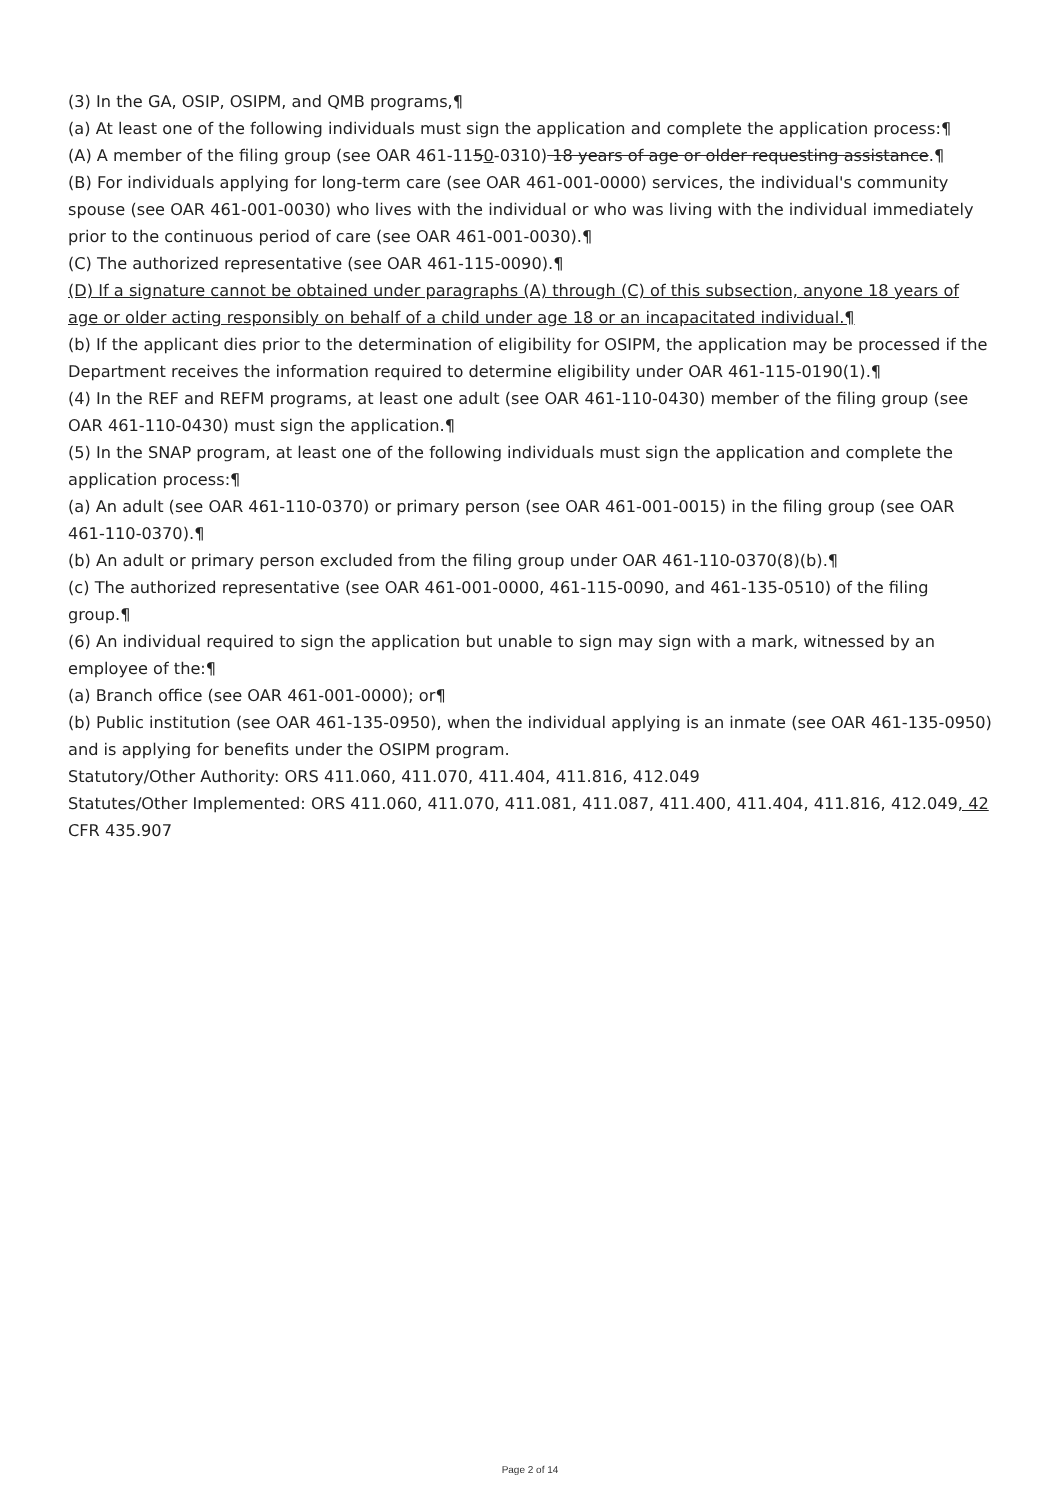(3) In the GA, OSIP, OSIPM, and QMB programs,¶
(a) At least one of the following individuals must sign the application and complete the application process:¶
(A) A member of the filing group (see OAR 461-1150-0310) 18 years of age or older requesting assistance.¶
(B) For individuals applying for long-term care (see OAR 461-001-0000) services, the individual's community spouse (see OAR 461-001-0030) who lives with the individual or who was living with the individual immediately prior to the continuous period of care (see OAR 461-001-0030).¶
(C) The authorized representative (see OAR 461-115-0090).¶
(D) If a signature cannot be obtained under paragraphs (A) through (C) of this subsection, anyone 18 years of age or older acting responsibly on behalf of a child under age 18 or an incapacitated individual.¶
(b) If the applicant dies prior to the determination of eligibility for OSIPM, the application may be processed if the Department receives the information required to determine eligibility under OAR 461-115-0190(1).¶
(4) In the REF and REFM programs, at least one adult (see OAR 461-110-0430) member of the filing group (see OAR 461-110-0430) must sign the application.¶
(5) In the SNAP program, at least one of the following individuals must sign the application and complete the application process:¶
(a) An adult (see OAR 461-110-0370) or primary person (see OAR 461-001-0015) in the filing group (see OAR 461-110-0370).¶
(b) An adult or primary person excluded from the filing group under OAR 461-110-0370(8)(b).¶
(c) The authorized representative (see OAR 461-001-0000, 461-115-0090, and 461-135-0510) of the filing group.¶
(6) An individual required to sign the application but unable to sign may sign with a mark, witnessed by an employee of the:¶
(a) Branch office (see OAR 461-001-0000); or¶
(b) Public institution (see OAR 461-135-0950), when the individual applying is an inmate (see OAR 461-135-0950) and is applying for benefits under the OSIPM program.
Statutory/Other Authority: ORS 411.060, 411.070, 411.404, 411.816, 412.049
Statutes/Other Implemented: ORS 411.060, 411.070, 411.081, 411.087, 411.400, 411.404, 411.816, 412.049, 42 CFR 435.907
Page 2 of 14